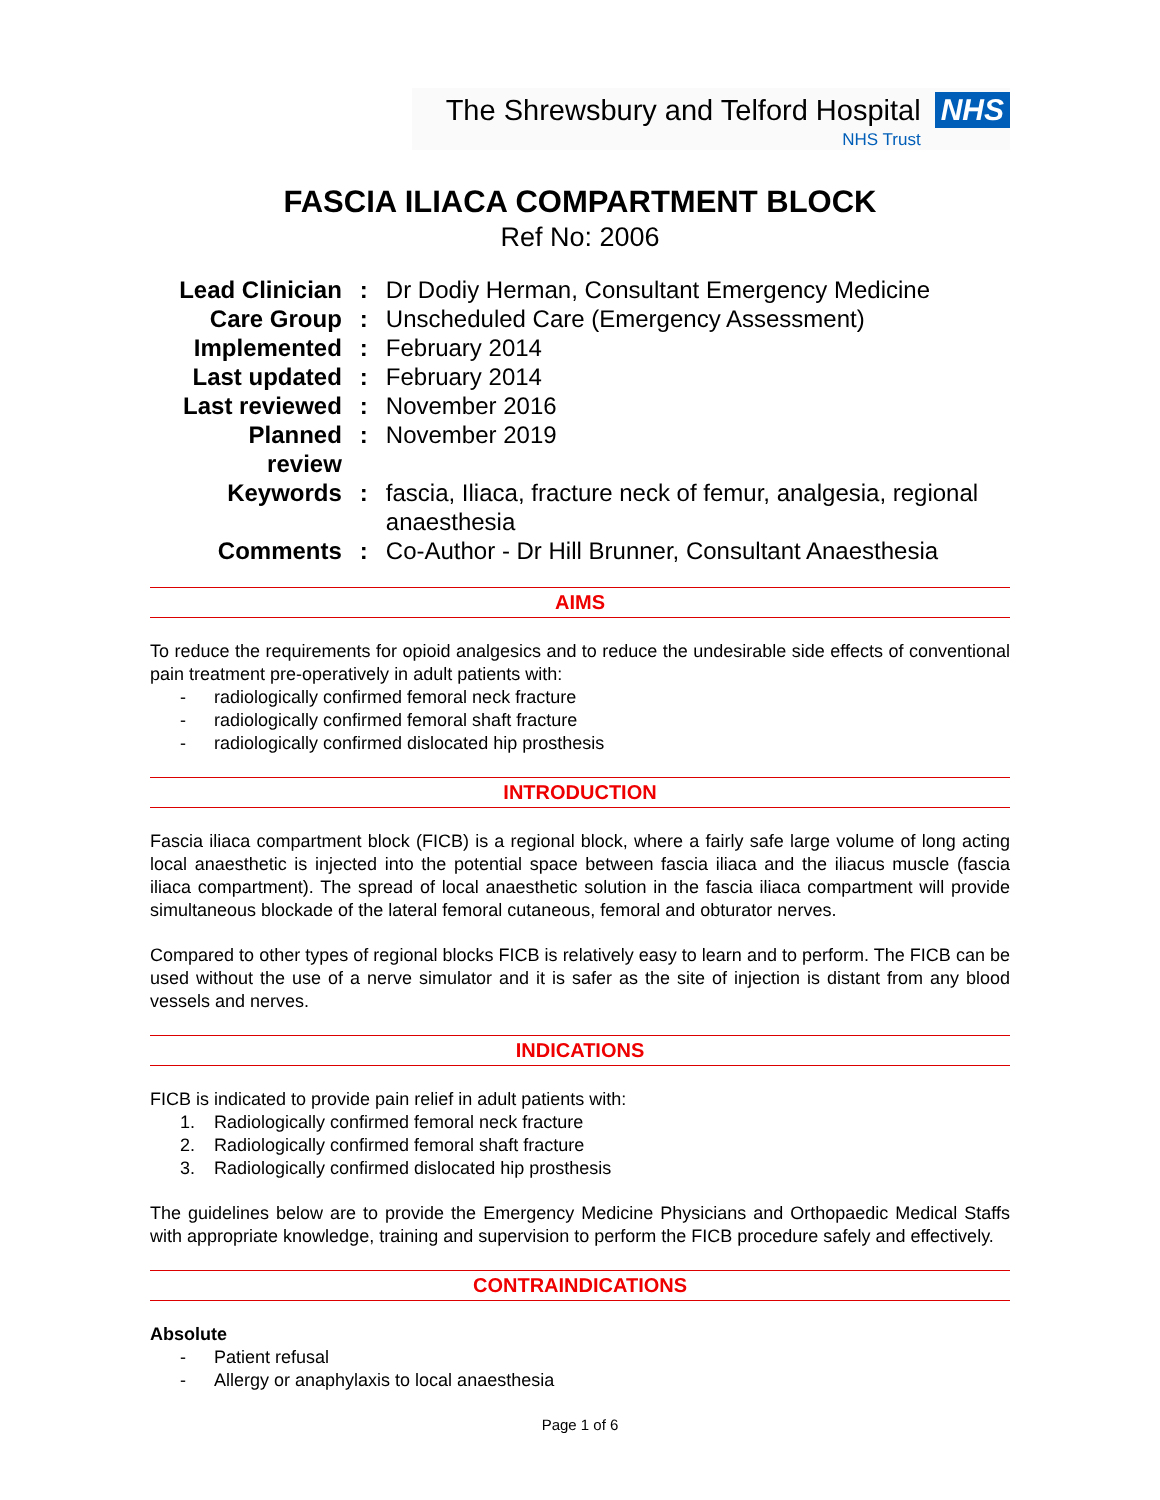The Shrewsbury and Telford Hospital
NHS Trust
NHS
FASCIA ILIACA COMPARTMENT BLOCK
Ref No: 2006
| Lead Clinician | : | Dr Dodiy Herman, Consultant Emergency Medicine |
| Care Group | : | Unscheduled Care (Emergency Assessment) |
| Implemented | : | February 2014 |
| Last updated | : | February 2014 |
| Last reviewed | : | November 2016 |
| Planned review | : | November 2019 |
| Keywords | : | fascia, Iliaca, fracture neck of femur, analgesia, regional anaesthesia |
| Comments | : | Co-Author - Dr Hill Brunner, Consultant Anaesthesia |
AIMS
To reduce the requirements for opioid analgesics and to reduce the undesirable side effects of conventional pain treatment pre-operatively in adult patients with:
- radiologically confirmed femoral neck fracture
- radiologically confirmed femoral shaft fracture
- radiologically confirmed dislocated hip prosthesis
INTRODUCTION
Fascia iliaca compartment block (FICB) is a regional block, where a fairly safe large volume of long acting local anaesthetic is injected into the potential space between fascia iliaca and the iliacus muscle (fascia iliaca compartment). The spread of local anaesthetic solution in the fascia iliaca compartment will provide simultaneous blockade of the lateral femoral cutaneous, femoral and obturator nerves.
Compared to other types of regional blocks FICB is relatively easy to learn and to perform. The FICB can be used without the use of a nerve simulator and it is safer as the site of injection is distant from any blood vessels and nerves.
INDICATIONS
FICB is indicated to provide pain relief in adult patients with:
1. Radiologically confirmed femoral neck fracture
2. Radiologically confirmed femoral shaft fracture
3. Radiologically confirmed dislocated hip prosthesis
The guidelines below are to provide the Emergency Medicine Physicians and Orthopaedic Medical Staffs with appropriate knowledge, training and supervision to perform the FICB procedure safely and effectively.
CONTRAINDICATIONS
Absolute
- Patient refusal
- Allergy or anaphylaxis to local anaesthesia
Page 1 of 6